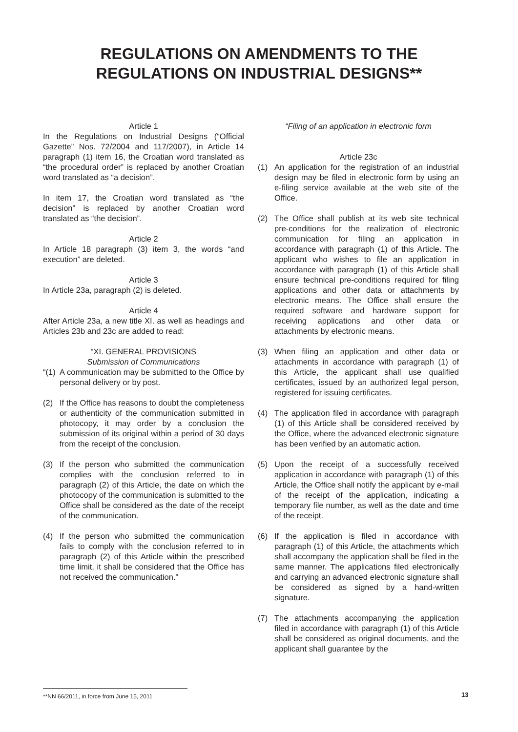REGULATIONS ON AMENDMENTS TO THE
REGULATIONS ON INDUSTRIAL DESIGNS**
Article 1
In the Regulations on Industrial Designs (“Official Gazette” Nos. 72/2004 and 117/2007), in Article 14 paragraph (1) item 16, the Croatian word translated as “the procedural order” is replaced by another Croatian word translated as “a decision”.
In item 17, the Croatian word translated as “the decision” is replaced by another Croatian word translated as “the decision”.
Article 2
In Article 18 paragraph (3) item 3, the words “and execution” are deleted.
Article 3
In Article 23a, paragraph (2) is deleted.
Article 4
After Article 23a, a new title XI. as well as headings and Articles 23b and 23c are added to read:
“XI. GENERAL PROVISIONS
Submission of Communications
“(1) A communication may be submitted to the Office by personal delivery or by post.
(2) If the Office has reasons to doubt the completeness or authenticity of the communication submitted in photocopy, it may order by a conclusion the submission of its original within a period of 30 days from the receipt of the conclusion.
(3) If the person who submitted the communication complies with the conclusion referred to in paragraph (2) of this Article, the date on which the photocopy of the communication is submitted to the Office shall be considered as the date of the receipt of the communication.
(4) If the person who submitted the communication fails to comply with the conclusion referred to in paragraph (2) of this Article within the prescribed time limit, it shall be considered that the Office has not received the communication.”
“Filing of an application in electronic form
Article 23c
(1) An application for the registration of an industrial design may be filed in electronic form by using an e-filing service available at the web site of the Office.
(2) The Office shall publish at its web site technical pre-conditions for the realization of electronic communication for filing an application in accordance with paragraph (1) of this Article. The applicant who wishes to file an application in accordance with paragraph (1) of this Article shall ensure technical pre-conditions required for filing applications and other data or attachments by electronic means. The Office shall ensure the required software and hardware support for receiving applications and other data or attachments by electronic means.
(3) When filing an application and other data or attachments in accordance with paragraph (1) of this Article, the applicant shall use qualified certificates, issued by an authorized legal person, registered for issuing certificates.
(4) The application filed in accordance with paragraph (1) of this Article shall be considered received by the Office, where the advanced electronic signature has been verified by an automatic action.
(5) Upon the receipt of a successfully received application in accordance with paragraph (1) of this Article, the Office shall notify the applicant by e-mail of the receipt of the application, indicating a temporary file number, as well as the date and time of the receipt.
(6) If the application is filed in accordance with paragraph (1) of this Article, the attachments which shall accompany the application shall be filed in the same manner. The applications filed electronically and carrying an advanced electronic signature shall be considered as signed by a hand-written signature.
(7) The attachments accompanying the application filed in accordance with paragraph (1) of this Article shall be considered as original documents, and the applicant shall guarantee by the
**NN 66/2011, in force from June 15, 2011 13